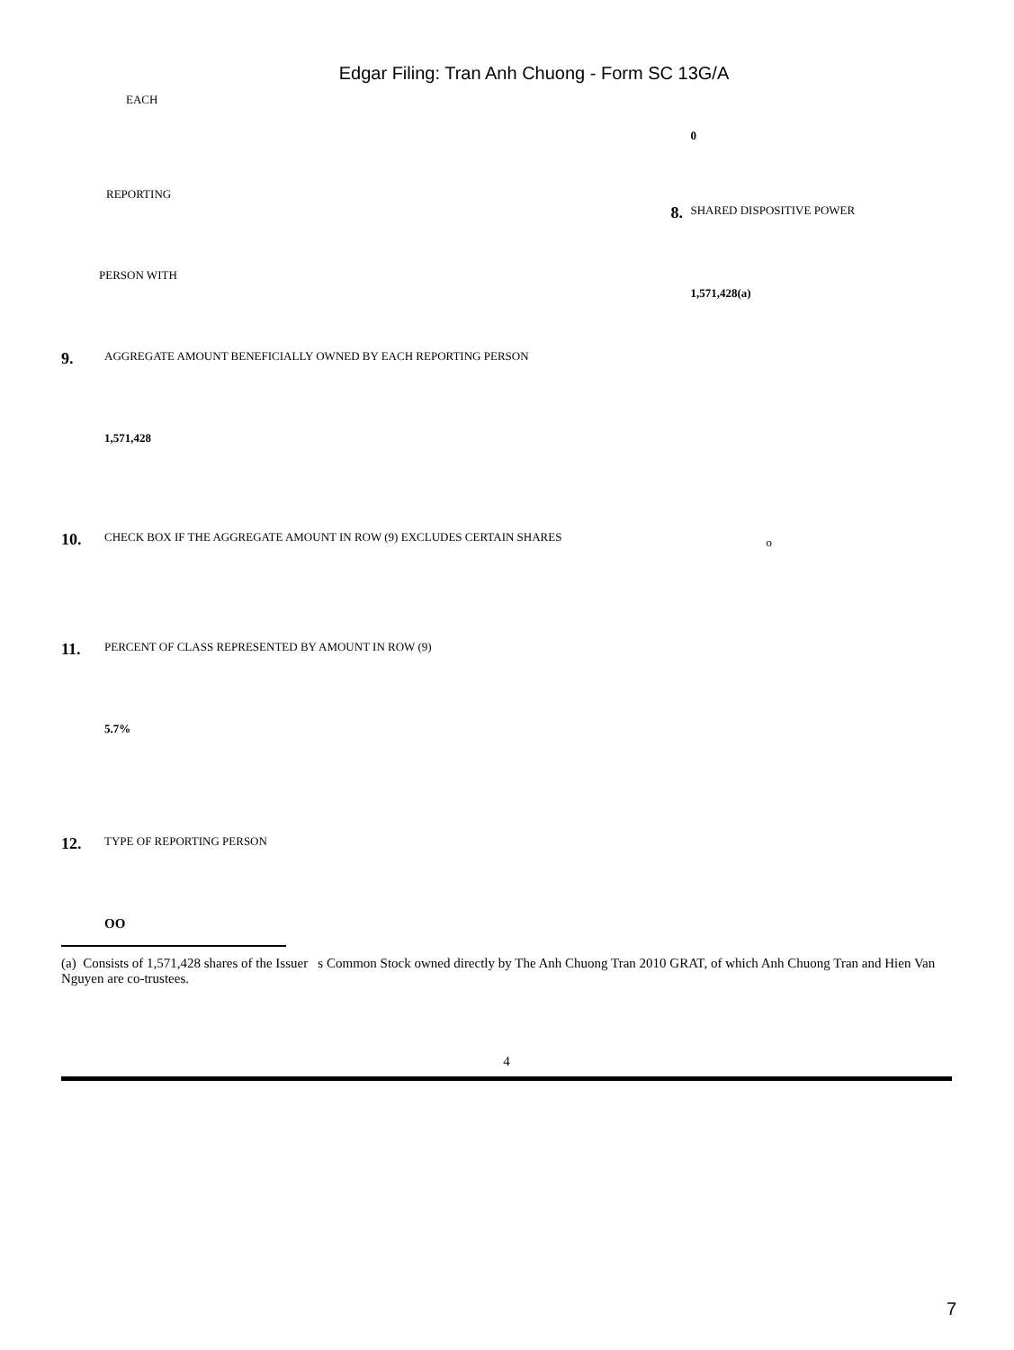Edgar Filing: Tran Anh Chuong - Form SC 13G/A
| EACH | | | |
| | | | 0 |
| REPORTING | | 8. | SHARED DISPOSITIVE POWER |
| PERSON WITH | | | 1,571,428(a) |
| 9. | AGGREGATE AMOUNT BENEFICIALLY OWNED BY EACH REPORTING PERSON | | |
| | 1,571,428 | | |
| 10. | CHECK BOX IF THE AGGREGATE AMOUNT IN ROW (9) EXCLUDES CERTAIN SHARES | | o |
| 11. | PERCENT OF CLASS REPRESENTED BY AMOUNT IN ROW (9) | | |
| | 5.7% | | |
| 12. | TYPE OF REPORTING PERSON | | |
| | OO | | |
(a) Consists of 1,571,428 shares of the Issuer s Common Stock owned directly by The Anh Chuong Tran 2010 GRAT, of which Anh Chuong Tran and Hien Van Nguyen are co-trustees.
4
7